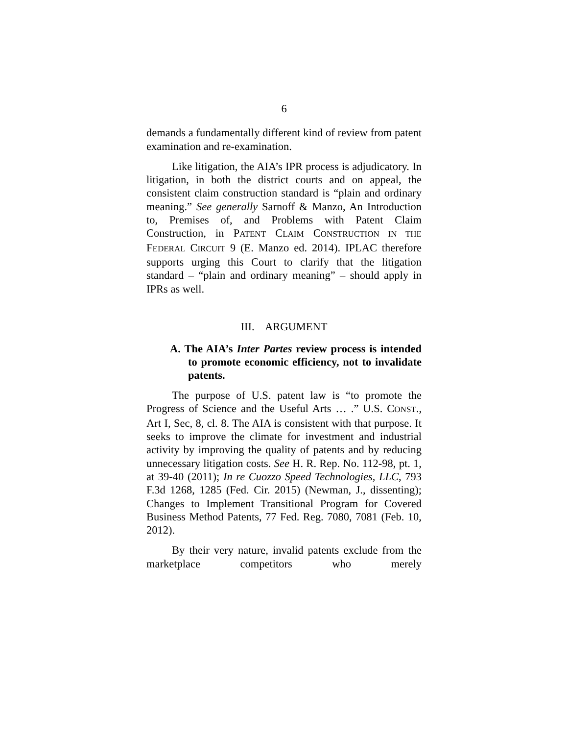6
demands a fundamentally different kind of review from patent examination and re-examination.
Like litigation, the AIA’s IPR process is adjudicatory. In litigation, in both the district courts and on appeal, the consistent claim construction standard is “plain and ordinary meaning.” See generally Sarnoff & Manzo, An Introduction to, Premises of, and Problems with Patent Claim Construction, in PATENT CLAIM CONSTRUCTION IN THE FEDERAL CIRCUIT 9 (E. Manzo ed. 2014). IPLAC therefore supports urging this Court to clarify that the litigation standard – “plain and ordinary meaning” – should apply in IPRs as well.
III. ARGUMENT
A. The AIA’s Inter Partes review process is intended to promote economic efficiency, not to invalidate patents.
The purpose of U.S. patent law is “to promote the Progress of Science and the Useful Arts … .” U.S. CONST., Art I, Sec, 8, cl. 8. The AIA is consistent with that purpose. It seeks to improve the climate for investment and industrial activity by improving the quality of patents and by reducing unnecessary litigation costs. See H. R. Rep. No. 112-98, pt. 1, at 39-40 (2011); In re Cuozzo Speed Technologies, LLC, 793 F.3d 1268, 1285 (Fed. Cir. 2015) (Newman, J., dissenting); Changes to Implement Transitional Program for Covered Business Method Patents, 77 Fed. Reg. 7080, 7081 (Feb. 10, 2012).
By their very nature, invalid patents exclude from the marketplace competitors who merely